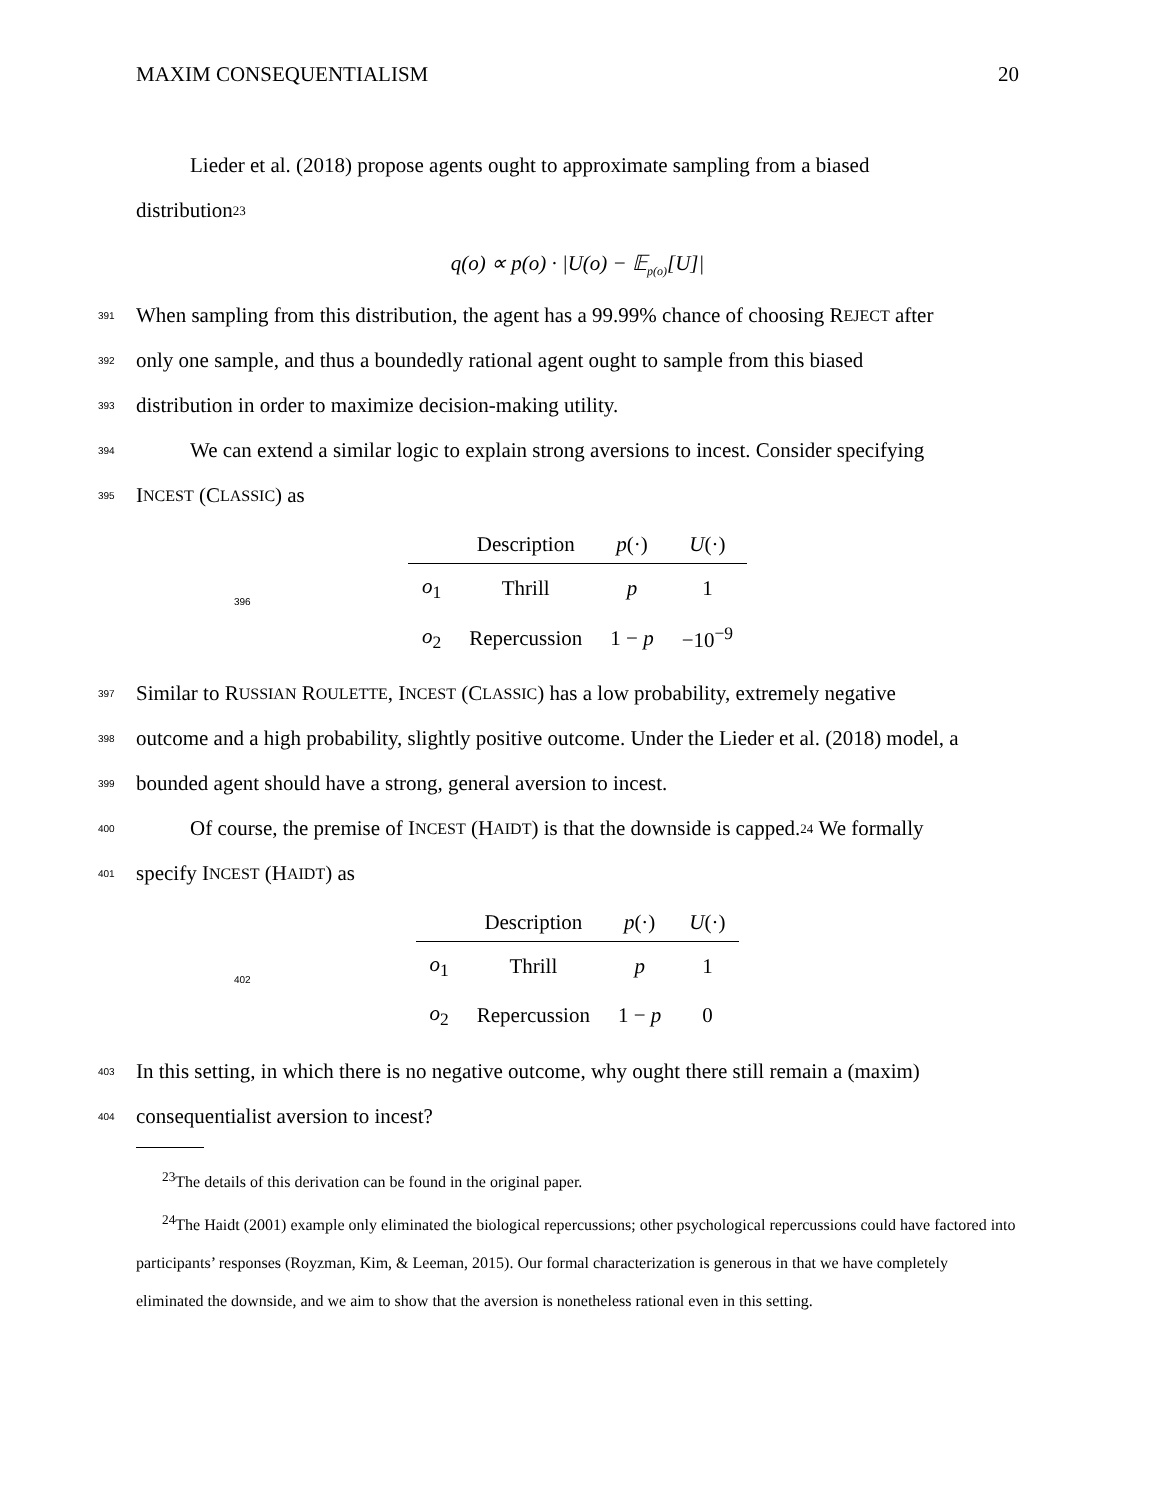MAXIM CONSEQUENTIALISM 20
Lieder et al. (2018) propose agents ought to approximate sampling from a biased
distribution<sup>23</sup>
q(o) ∝ p(o) · |U(o) − 𝔼<sub>p(o)</sub>[U]|
391 When sampling from this distribution, the agent has a 99.99% chance of choosing R EJECT after
392 only one sample, and thus a boundedly rational agent ought to sample from this biased
393 distribution in order to maximize decision-making utility.
394 We can extend a similar logic to explain strong aversions to incest. Consider specifying
395 I NCEST (C LASSIC) as
396
| | Description | p (·) | U (·) |
| --- | --- | --- | --- |
| o<sub>1</sub> | Thrill | p | 1 |
| o<sub>2</sub> | Repercussion | 1 − p | −10<sup>−9</sup> |
397 Similar to R USSIAN R OULETTE, I NCEST (C LASSIC) has a low probability, extremely negative
398 outcome and a high probability, slightly positive outcome. Under the Lieder et al. (2018) model, a
399 bounded agent should have a strong, general aversion to incest.
400 Of course, the premise of I NCEST (H AIDT) is that the downside is capped.<sup>24</sup> We formally
401 specify I NCEST (H AIDT) as
402
| | Description | p (·) | U (·) |
| --- | --- | --- | --- |
| o<sub>1</sub> | Thrill | p | 1 |
| o<sub>2</sub> | Repercussion | 1 − p | 0 |
403 In this setting, in which there is no negative outcome, why ought there still remain a (maxim)
404 consequentialist aversion to incest?
<sup>23</sup> The details of this derivation can be found in the original paper.
<sup>24</sup> The Haidt (2001) example only eliminated the biological repercussions; other psychological repercussions could have factored into participants’ responses (Royzman, Kim, & Leeman, 2015). Our formal characterization is generous in that we have completely eliminated the downside, and we aim to show that the aversion is nonetheless rational even in this setting.